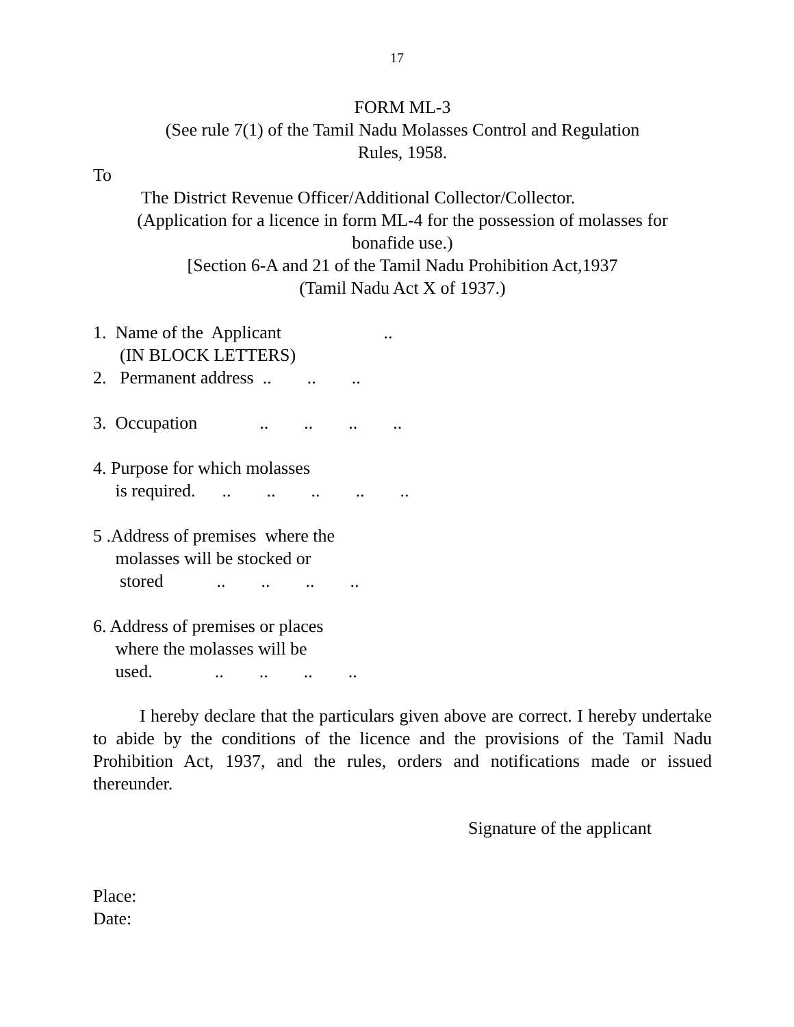17
FORM ML-3
(See rule 7(1) of the Tamil Nadu Molasses Control and Regulation
Rules, 1958.
To
The District Revenue Officer/Additional Collector/Collector.
(Application for a licence in form ML-4 for the possession of molasses for
bonafide use.)
[Section 6-A and 21 of the Tamil Nadu Prohibition Act,1937
(Tamil Nadu Act X of 1937.)
1. Name of the Applicant .. (IN BLOCK LETTERS) 2. Permanent address .. .. .. 3. Occupation .. .. .. .. 4. Purpose for which molasses is required. .. .. .. .. .. 5 .Address of premises where the molasses will be stocked or stored .. .. .. .. 6. Address of premises or places where the molasses will be used. .. .. .. ..
I hereby declare that the particulars given above are correct. I hereby undertake to abide by the conditions of the licence and the provisions of the Tamil Nadu Prohibition Act, 1937, and the rules, orders and notifications made or issued thereunder.
Signature of the applicant
Place:
Date: